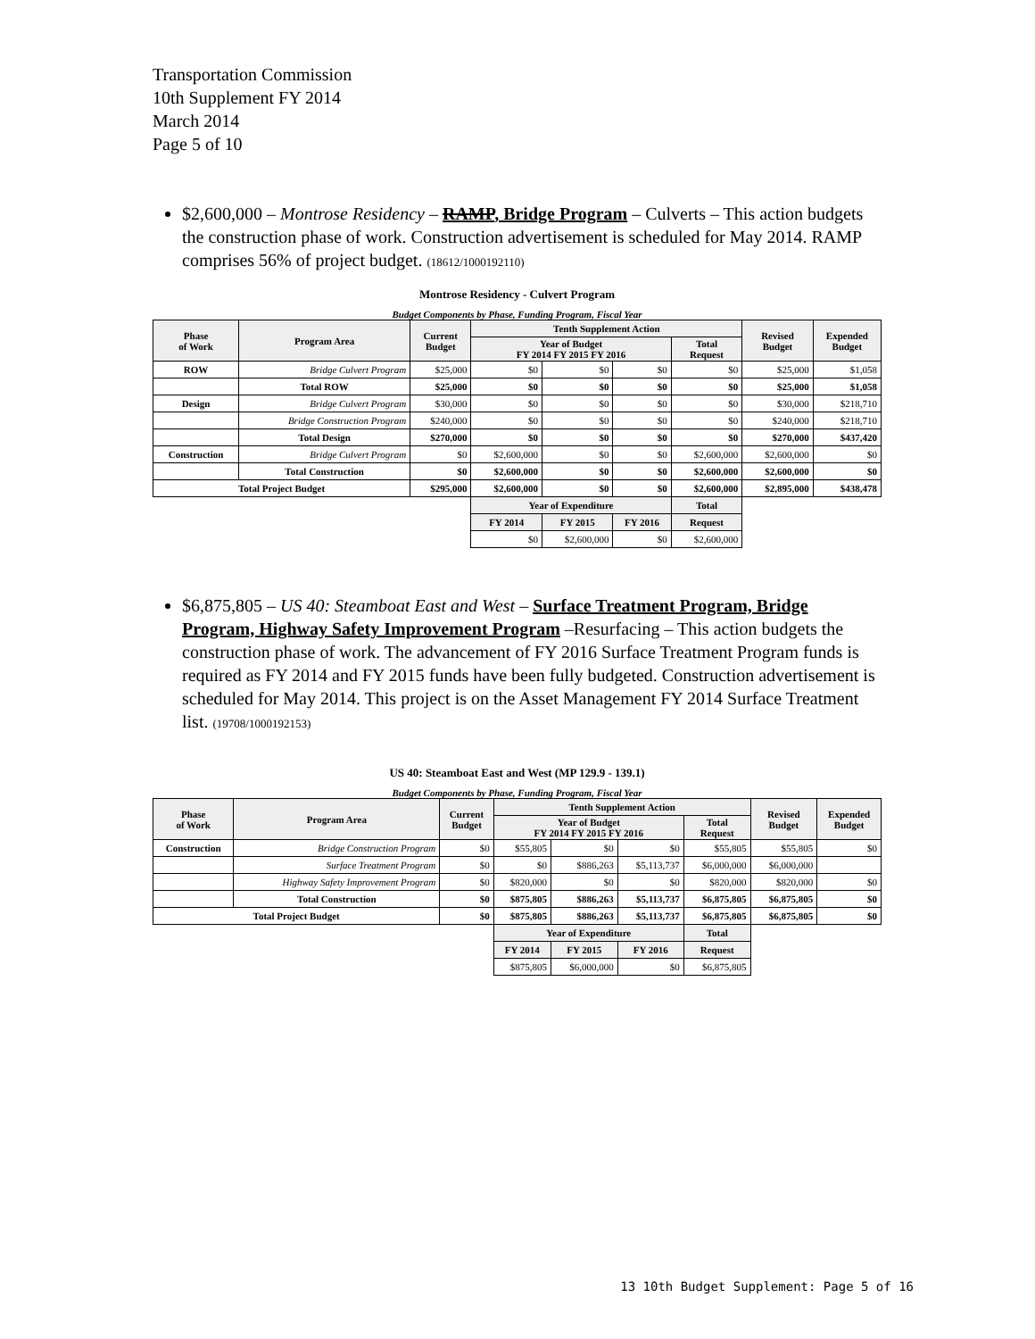Transportation Commission
10th Supplement FY 2014
March 2014
Page 5 of 10
$2,600,000 – Montrose Residency – RAMP, Bridge Program – Culverts – This action budgets the construction phase of work. Construction advertisement is scheduled for May 2014. RAMP comprises 56% of project budget. (18612/1000192110)
Montrose Residency - Culvert Program
Budget Components by Phase, Funding Program, Fiscal Year
| Phase of Work | Program Area | Current Budget | Tenth Supplement Action | | | | Revised Budget | Expended Budget |
| --- | --- | --- | --- | --- | --- | --- | --- | --- |
| | | | Year of Budget FY 2014 FY 2015 FY 2016 | | | Total Request | | |
| ROW | Bridge Culvert Program | $25,000 | $0 | $0 | $0 | $0 | $25,000 | $1,058 |
| | Total ROW | $25,000 | $0 | $0 | $0 | $0 | $25,000 | $1,058 |
| Design | Bridge Culvert Program | $30,000 | $0 | $0 | $0 | $0 | $30,000 | $218,710 |
| | Bridge Construction Program | $240,000 | $0 | $0 | $0 | $0 | $240,000 | $218,710 |
| | Total Design | $270,000 | $0 | $0 | $0 | $0 | $270,000 | $437,420 |
| Construction | Bridge Culvert Program | $0 | $2,600,000 | $0 | $0 | $2,600,000 | $2,600,000 | $0 |
| | Total Construction | $0 | $2,600,000 | $0 | $0 | $2,600,000 | $2,600,000 | $0 |
| Total Project Budget | | $295,000 | $2,600,000 | $0 | $0 | $2,600,000 | $2,895,000 | $438,478 |
| | | | Year of Expenditure | | | Total | | |
| | | | FY 2014 | FY 2015 | FY 2016 | Request | | |
| | | | $0 | $2,600,000 | $0 | $2,600,000 | | |
$6,875,805 – US 40: Steamboat East and West – Surface Treatment Program, Bridge Program, Highway Safety Improvement Program –Resurfacing – This action budgets the construction phase of work. The advancement of FY 2016 Surface Treatment Program funds is required as FY 2014 and FY 2015 funds have been fully budgeted. Construction advertisement is scheduled for May 2014. This project is on the Asset Management FY 2014 Surface Treatment list. (19708/1000192153)
US 40: Steamboat East and West (MP 129.9 - 139.1)
Budget Components by Phase, Funding Program, Fiscal Year
| Phase of Work | Program Area | Current Budget | Tenth Supplement Action | | | | Revised Budget | Expended Budget |
| --- | --- | --- | --- | --- | --- | --- | --- | --- |
| | | | Year of Budget FY 2014 FY 2015 FY 2016 | | | Total Request | | |
| Construction | Bridge Construction Program | $0 | $55,805 | $0 | $0 | $55,805 | $55,805 | $0 |
| | Surface Treatment Program | $0 | $0 | $886,263 | $5,113,737 | $6,000,000 | $6,000,000 | |
| | Highway Safety Improvement Program | $0 | $820,000 | $0 | $0 | $820,000 | $820,000 | $0 |
| | Total Construction | $0 | $875,805 | $886,263 | $5,113,737 | $6,875,805 | $6,875,805 | $0 |
| Total Project Budget | | $0 | $875,805 | $886,263 | $5,113,737 | $6,875,805 | $6,875,805 | $0 |
| | | | Year of Expenditure | | | Total | | |
| | | | FY 2014 | FY 2015 | FY 2016 | Request | | |
| | | | $875,805 | $6,000,000 | $0 | $6,875,805 | | |
13 10th Budget Supplement: Page 5 of 16